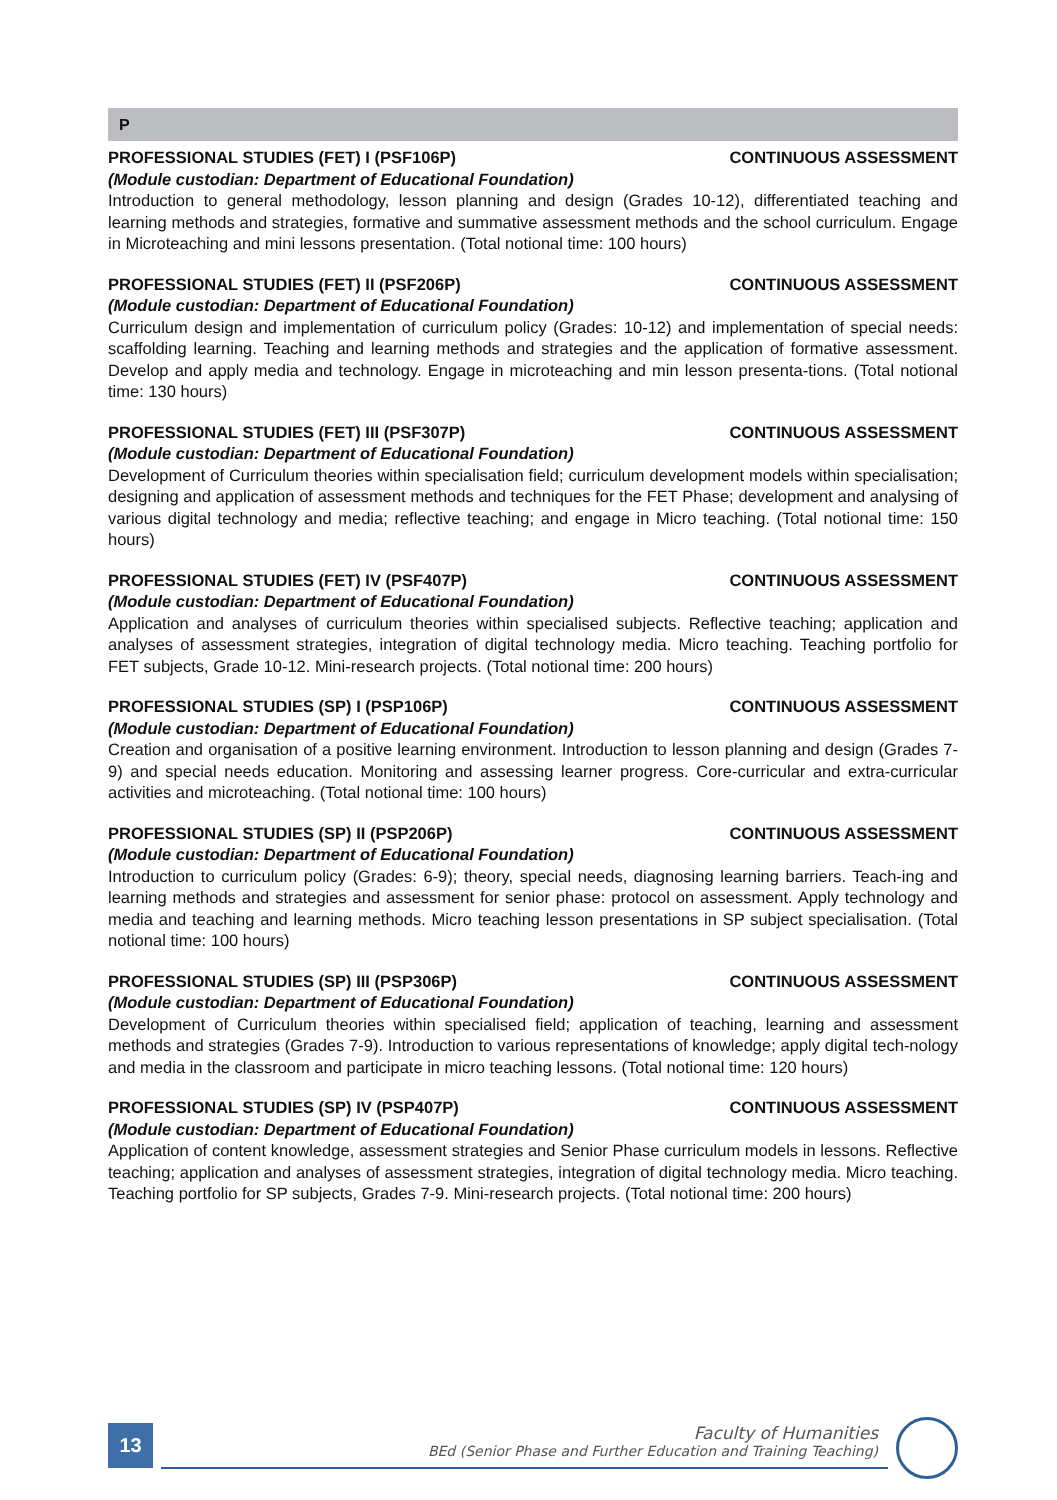P
PROFESSIONAL STUDIES (FET) I (PSF106P) CONTINUOUS ASSESSMENT
(Module custodian: Department of Educational Foundation)
Introduction to general methodology, lesson planning and design (Grades 10-12), differentiated teaching and learning methods and strategies, formative and summative assessment methods and the school curriculum. Engage in Microteaching and mini lessons presentation. (Total notional time: 100 hours)
PROFESSIONAL STUDIES (FET) II (PSF206P) CONTINUOUS ASSESSMENT
(Module custodian: Department of Educational Foundation)
Curriculum design and implementation of curriculum policy (Grades: 10-12) and implementation of special needs: scaffolding learning. Teaching and learning methods and strategies and the application of formative assessment. Develop and apply media and technology. Engage in microteaching and min lesson presenta-tions. (Total notional time: 130 hours)
PROFESSIONAL STUDIES (FET) III (PSF307P) CONTINUOUS ASSESSMENT
(Module custodian: Department of Educational Foundation)
Development of Curriculum theories within specialisation field; curriculum development models within specialisation; designing and application of assessment methods and techniques for the FET Phase; development and analysing of various digital technology and media; reflective teaching; and engage in Micro teaching. (Total notional time: 150 hours)
PROFESSIONAL STUDIES (FET) IV (PSF407P) CONTINUOUS ASSESSMENT
(Module custodian: Department of Educational Foundation)
Application and analyses of curriculum theories within specialised subjects. Reflective teaching; application and analyses of assessment strategies, integration of digital technology media. Micro teaching. Teaching portfolio for FET subjects, Grade 10-12. Mini-research projects. (Total notional time: 200 hours)
PROFESSIONAL STUDIES (SP) I (PSP106P) CONTINUOUS ASSESSMENT
(Module custodian: Department of Educational Foundation)
Creation and organisation of a positive learning environment. Introduction to lesson planning and design (Grades 7-9) and special needs education. Monitoring and assessing learner progress. Core-curricular and extra-curricular activities and microteaching. (Total notional time: 100 hours)
PROFESSIONAL STUDIES (SP) II (PSP206P) CONTINUOUS ASSESSMENT
(Module custodian: Department of Educational Foundation)
Introduction to curriculum policy (Grades: 6-9); theory, special needs, diagnosing learning barriers. Teach-ing and learning methods and strategies and assessment for senior phase: protocol on assessment. Apply technology and media and teaching and learning methods. Micro teaching lesson presentations in SP subject specialisation. (Total notional time: 100 hours)
PROFESSIONAL STUDIES (SP) III (PSP306P) CONTINUOUS ASSESSMENT
(Module custodian: Department of Educational Foundation)
Development of Curriculum theories within specialised field; application of teaching, learning and assessment methods and strategies (Grades 7-9). Introduction to various representations of knowledge; apply digital tech-nology and media in the classroom and participate in micro teaching lessons. (Total notional time: 120 hours)
PROFESSIONAL STUDIES (SP) IV (PSP407P) CONTINUOUS ASSESSMENT
(Module custodian: Department of Educational Foundation)
Application of content knowledge, assessment strategies and Senior Phase curriculum models in lessons. Reflective teaching; application and analyses of assessment strategies, integration of digital technology media. Micro teaching. Teaching portfolio for SP subjects, Grades 7-9. Mini-research projects. (Total notional time: 200 hours)
13
Faculty of Humanities
BEd (Senior Phase and Further Education and Training Teaching)